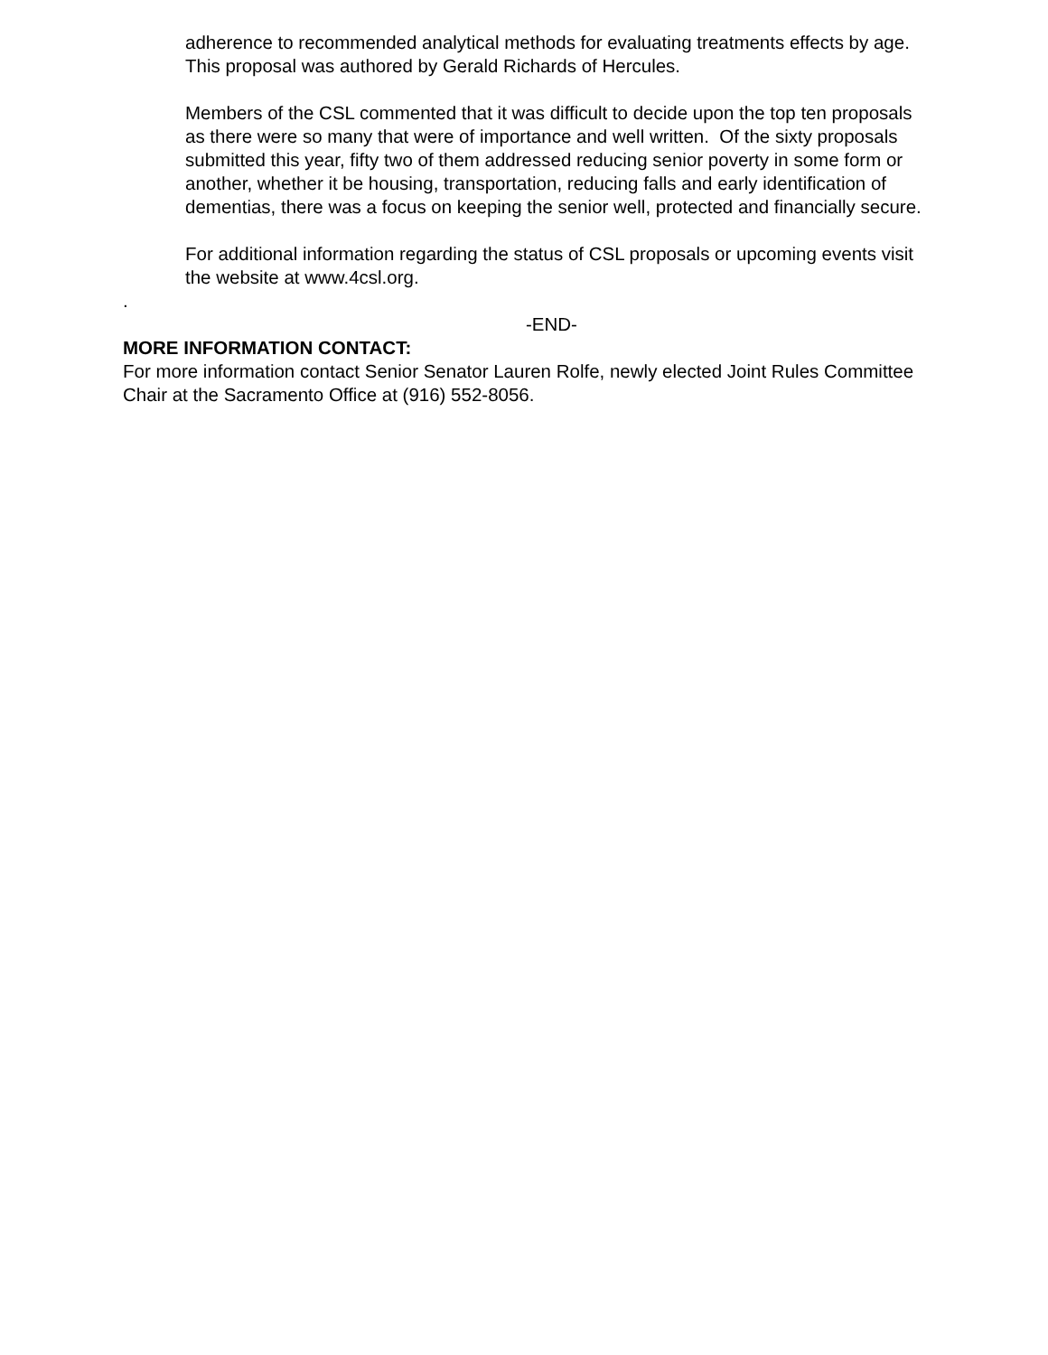adherence to recommended analytical methods for evaluating treatments effects by age. This proposal was authored by Gerald Richards of Hercules.
Members of the CSL commented that it was difficult to decide upon the top ten proposals as there were so many that were of importance and well written. Of the sixty proposals submitted this year, fifty two of them addressed reducing senior poverty in some form or another, whether it be housing, transportation, reducing falls and early identification of dementias, there was a focus on keeping the senior well, protected and financially secure.
For additional information regarding the status of CSL proposals or upcoming events visit the website at www.4csl.org.
.
-END-
MORE INFORMATION CONTACT:
For more information contact Senior Senator Lauren Rolfe, newly elected Joint Rules Committee Chair at the Sacramento Office at (916) 552-8056.